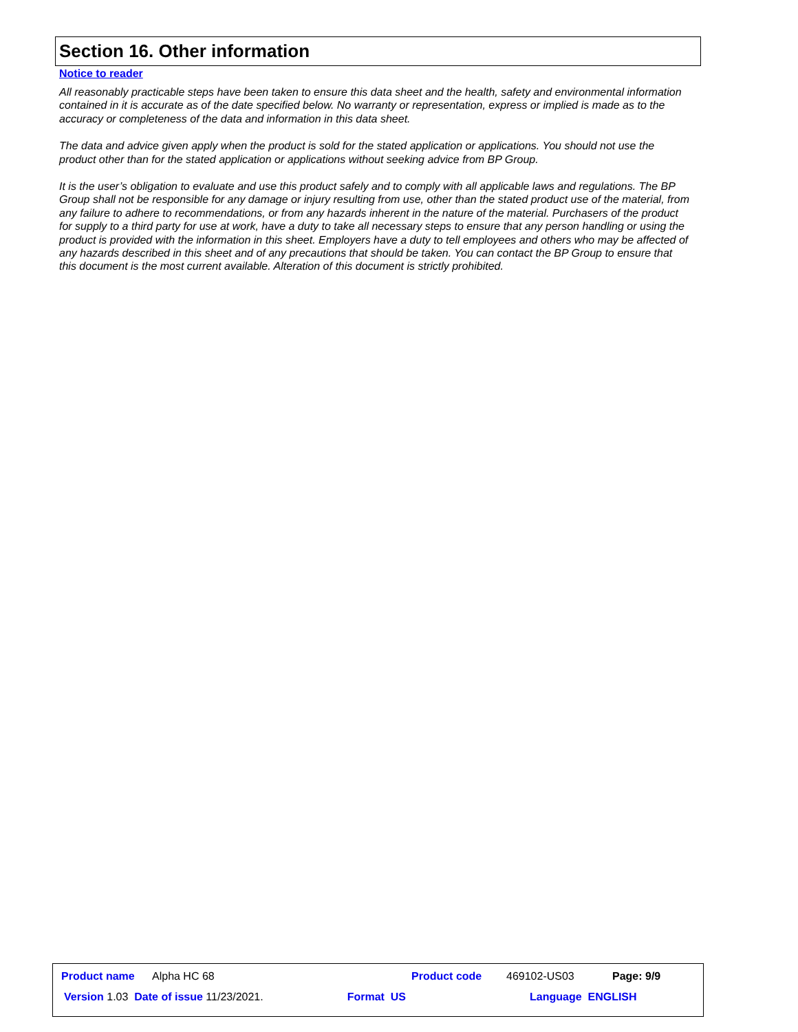Section 16. Other information
Notice to reader
All reasonably practicable steps have been taken to ensure this data sheet and the health, safety and environmental information contained in it is accurate as of the date specified below. No warranty or representation, express or implied is made as to the accuracy or completeness of the data and information in this data sheet.
The data and advice given apply when the product is sold for the stated application or applications. You should not use the product other than for the stated application or applications without seeking advice from BP Group.
It is the user’s obligation to evaluate and use this product safely and to comply with all applicable laws and regulations. The BP Group shall not be responsible for any damage or injury resulting from use, other than the stated product use of the material, from any failure to adhere to recommendations, or from any hazards inherent in the nature of the material. Purchasers of the product for supply to a third party for use at work, have a duty to take all necessary steps to ensure that any person handling or using the product is provided with the information in this sheet. Employers have a duty to tell employees and others who may be affected of any hazards described in this sheet and of any precautions that should be taken. You can contact the BP Group to ensure that this document is the most current available. Alteration of this document is strictly prohibited.
Product name Alpha HC 68 Product code 469102-US03 Page: 9/9
Version 1.03 Date of issue 11/23/2021. Format US Language ENGLISH